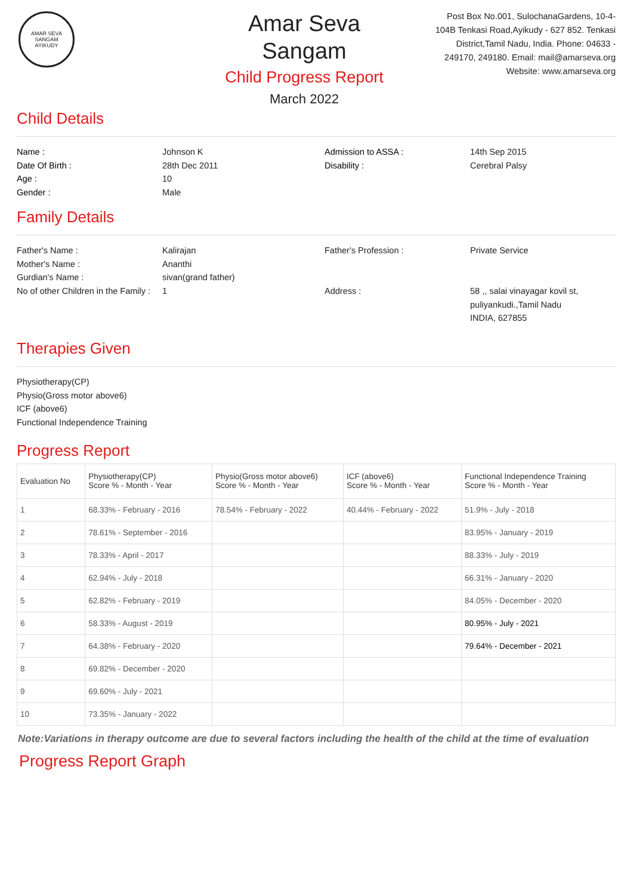AMAR SEVA SANGAM
AYIKUDY
Amar Seva Sangam
Child Progress Report
March 2022
Post Box No.001, SulochanaGardens, 10-4-104B Tenkasi Road,Ayikudy - 627 852. Tenkasi District,Tamil Nadu, India. Phone: 04633 - 249170, 249180. Email: mail@amarseva.org Website: www.amarseva.org
Child Details
Name :
Johnson K
Admission to ASSA :
14th Sep 2015
Date Of Birth :
28th Dec 2011
Disability :
Cerebral Palsy
Age :
10
Gender :
Male
Family Details
Father's Name :
Kalirajan
Father's Profession :
Private Service
Mother's Name :
Ananthi
Gurdian's Name :
sivan(grand father)
No of other Children in the Family :
1
Address :
58 ,, salai vinayagar kovil st,
puliyankudi.,Tamil Nadu
INDIA, 627855
Therapies Given
Physiotherapy(CP)
Physio(Gross motor above6)
ICF (above6)
Functional Independence Training
Progress Report
| Evaluation No | Physiotherapy(CP) Score % - Month - Year | Physio(Gross motor above6) Score % - Month - Year | ICF (above6) Score % - Month - Year | Functional Independence Training Score % - Month - Year |
| --- | --- | --- | --- | --- |
| 1 | 68.33% - February - 2016 | 78.54% - February - 2022 | 40.44% - February - 2022 | 51.9% - July - 2018 |
| 2 | 78.61% - September - 2016 | | | 83.95% - January - 2019 |
| 3 | 78.33% - April - 2017 | | | 88.33% - July - 2019 |
| 4 | 62.94% - July - 2018 | | | 66.31% - January - 2020 |
| 5 | 62.82% - February - 2019 | | | 84.05% - December - 2020 |
| 6 | 58.33% - August - 2019 | | | 80.95% - July - 2021 |
| 7 | 64.38% - February - 2020 | | | 79.64% - December - 2021 |
| 8 | 69.82% - December - 2020 | | | |
| 9 | 69.60% - July - 2021 | | | |
| 10 | 73.35% - January - 2022 | | | |
Note:Variations in therapy outcome are due to several factors including the health of the child at the time of evaluation
Progress Report Graph